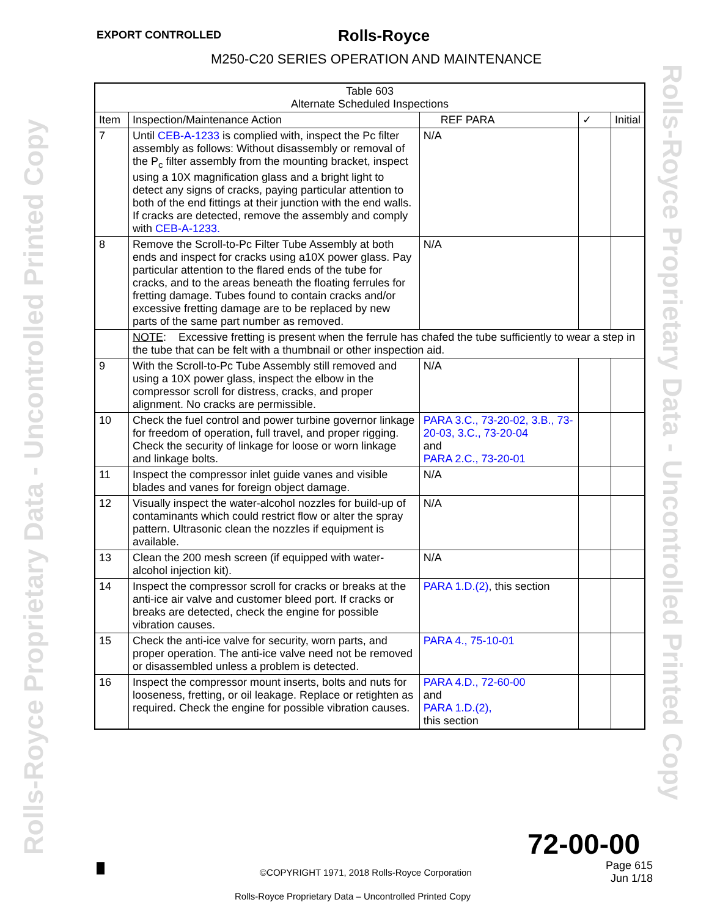Rolls-Royce Proprietary Data - Uncontrolled Printed Copy
Rolls-Royce Proprietary Data - Uncontrolled Printed Copy
EXPORT CONTROLLED Rolls-Royce
M250-C20 SERIES OPERATION AND MAINTENANCE
| Table 603 Alternate Scheduled Inspections | | | | |
| --- | --- | --- | --- | --- |
| Item | Inspection/Maintenance Action | REF PARA | ✓ | Initial |
| 7 | Until CEB-A-1233 is complied with, inspect the Pc filter assembly as follows: Without disassembly or removal of the P<sub>c</sub> filter assembly from the mounting bracket, inspect using a 10X magnification glass and a bright light to detect any signs of cracks, paying particular attention to both of the end fittings at their junction with the end walls. If cracks are detected, remove the assembly and comply with CEB-A-1233. | N/A | | |
| 8 | Remove the Scroll-to-Pc Filter Tube Assembly at both ends and inspect for cracks using a10X power glass. Pay particular attention to the flared ends of the tube for cracks, and to the areas beneath the floating ferrules for fretting damage. Tubes found to contain cracks and/or excessive fretting damage are to be replaced by new parts of the same part number as removed. | N/A | | |
| | NOTE : Excessive fretting is present when the ferrule has chafed the tube sufficiently to wear a step in the tube that can be felt with a thumbnail or other inspection aid. | | | |
| 9 | With the Scroll-to-Pc Tube Assembly still removed and using a 10X power glass, inspect the elbow in the compressor scroll for distress, cracks, and proper alignment. No cracks are permissible. | N/A | | |
| 10 | Check the fuel control and power turbine governor linkage for freedom of operation, full travel, and proper rigging. Check the security of linkage for loose or worn linkage and linkage bolts. | PARA 3.C., 73-20-02, 3.B., 73-20-03, 3.C., 73-20-04 and PARA 2.C., 73-20-01 | | |
| 11 | Inspect the compressor inlet guide vanes and visible blades and vanes for foreign object damage. | N/A | | |
| 12 | Visually inspect the water-alcohol nozzles for build-up of contaminants which could restrict flow or alter the spray pattern. Ultrasonic clean the nozzles if equipment is available. | N/A | | |
| 13 | Clean the 200 mesh screen (if equipped with water-alcohol injection kit). | N/A | | |
| 14 | Inspect the compressor scroll for cracks or breaks at the anti-ice air valve and customer bleed port. If cracks or breaks are detected, check the engine for possible vibration causes. | PARA 1.D.(2) , this section | | |
| 15 | Check the anti-ice valve for security, worn parts, and proper operation. The anti-ice valve need not be removed or disassembled unless a problem is detected. | PARA 4., 75-10-01 | | |
| 16 | Inspect the compressor mount inserts, bolts and nuts for looseness, fretting, or oil leakage. Replace or retighten as required. Check the engine for possible vibration causes. | PARA 4.D., 72-60-00 and PARA 1.D.(2), this section | | |
72-00-00
©COPYRIGHT 1971, 2018 Rolls-Royce Corporation
Page 615
Jun 1/18
Rolls-Royce Proprietary Data – Uncontrolled Printed Copy